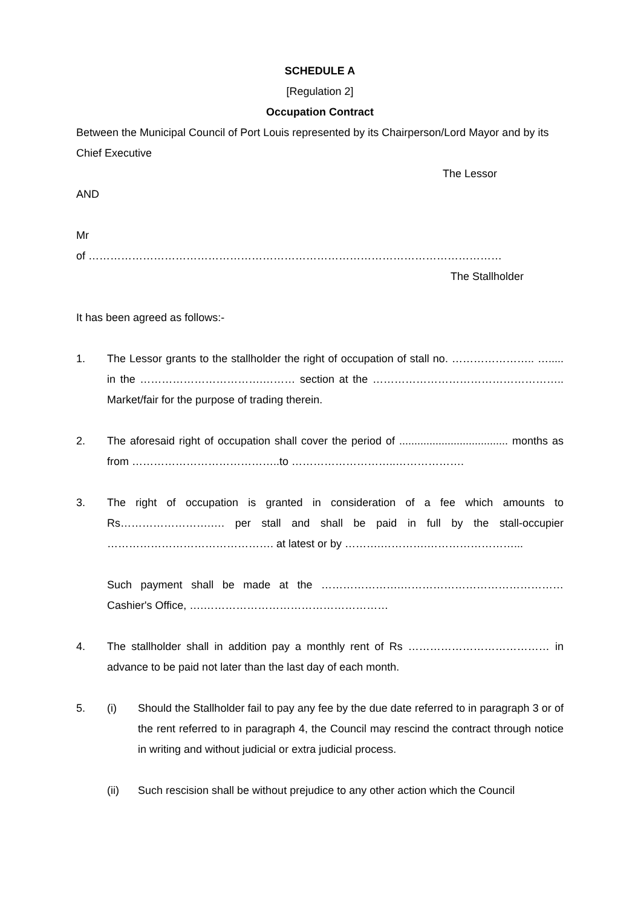SCHEDULE A
[Regulation 2]
Occupation Contract
Between the Municipal Council of Port Louis represented by its Chairperson/Lord Mayor and by its Chief Executive
The Lessor
AND
Mr
of ……………………………………………………………………………………………………
The Stallholder
It has been agreed as follows:-
1. The Lessor grants to the stallholder the right of occupation of stall no. ………………….. …..... in the …………………………….……… section at the …………………………………………….. Market/fair for the purpose of trading therein.
2. The aforesaid right of occupation shall cover the period of .................................... months as from …………………………………..to ………………………..……………….
3. The right of occupation is granted in consideration of a fee which amounts to Rs…………………….…. per stall and shall be paid in full by the stall-occupier ………………………………………. at latest or by ……….………….……………………...
Such payment shall be made at the ………………….……………………………………… Cashier's Office, ….……………………………………………
4. The stallholder shall in addition pay a monthly rent of Rs ………………………………… in advance to be paid not later than the last day of each month.
5. (i) Should the Stallholder fail to pay any fee by the due date referred to in paragraph 3 or of the rent referred to in paragraph 4, the Council may rescind the contract through notice in writing and without judicial or extra judicial process.
(ii) Such rescision shall be without prejudice to any other action which the Council